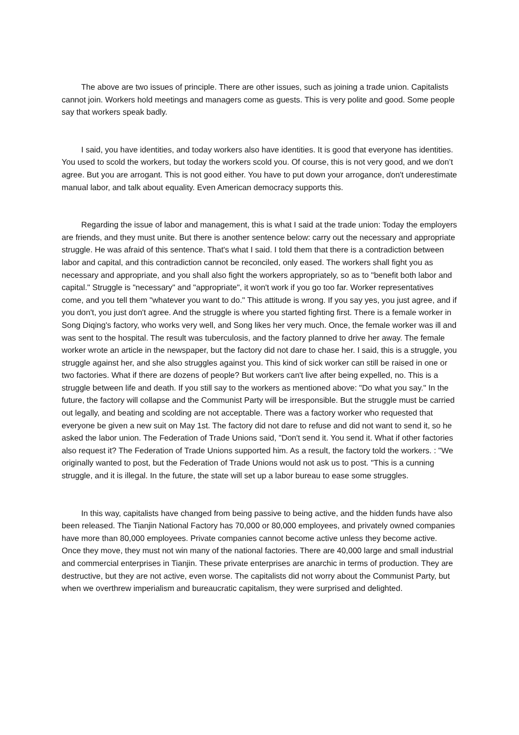The above are two issues of principle. There are other issues, such as joining a trade union. Capitalists cannot join. Workers hold meetings and managers come as guests. This is very polite and good. Some people say that workers speak badly.
I said, you have identities, and today workers also have identities. It is good that everyone has identities. You used to scold the workers, but today the workers scold you. Of course, this is not very good, and we don’t agree. But you are arrogant. This is not good either. You have to put down your arrogance, don't underestimate manual labor, and talk about equality. Even American democracy supports this.
Regarding the issue of labor and management, this is what I said at the trade union: Today the employers are friends, and they must unite. But there is another sentence below: carry out the necessary and appropriate struggle. He was afraid of this sentence. That's what I said. I told them that there is a contradiction between labor and capital, and this contradiction cannot be reconciled, only eased. The workers shall fight you as necessary and appropriate, and you shall also fight the workers appropriately, so as to "benefit both labor and capital." Struggle is "necessary" and "appropriate", it won't work if you go too far. Worker representatives come, and you tell them "whatever you want to do." This attitude is wrong. If you say yes, you just agree, and if you don't, you just don't agree. And the struggle is where you started fighting first. There is a female worker in Song Diqing's factory, who works very well, and Song likes her very much. Once, the female worker was ill and was sent to the hospital. The result was tuberculosis, and the factory planned to drive her away. The female worker wrote an article in the newspaper, but the factory did not dare to chase her. I said, this is a struggle, you struggle against her, and she also struggles against you. This kind of sick worker can still be raised in one or two factories. What if there are dozens of people? But workers can't live after being expelled, no. This is a struggle between life and death. If you still say to the workers as mentioned above: "Do what you say." In the future, the factory will collapse and the Communist Party will be irresponsible. But the struggle must be carried out legally, and beating and scolding are not acceptable. There was a factory worker who requested that everyone be given a new suit on May 1st. The factory did not dare to refuse and did not want to send it, so he asked the labor union. The Federation of Trade Unions said, "Don't send it. You send it. What if other factories also request it? The Federation of Trade Unions supported him. As a result, the factory told the workers. : "We originally wanted to post, but the Federation of Trade Unions would not ask us to post. "This is a cunning struggle, and it is illegal. In the future, the state will set up a labor bureau to ease some struggles.
In this way, capitalists have changed from being passive to being active, and the hidden funds have also been released. The Tianjin National Factory has 70,000 or 80,000 employees, and privately owned companies have more than 80,000 employees. Private companies cannot become active unless they become active. Once they move, they must not win many of the national factories. There are 40,000 large and small industrial and commercial enterprises in Tianjin. These private enterprises are anarchic in terms of production. They are destructive, but they are not active, even worse. The capitalists did not worry about the Communist Party, but when we overthrew imperialism and bureaucratic capitalism, they were surprised and delighted.